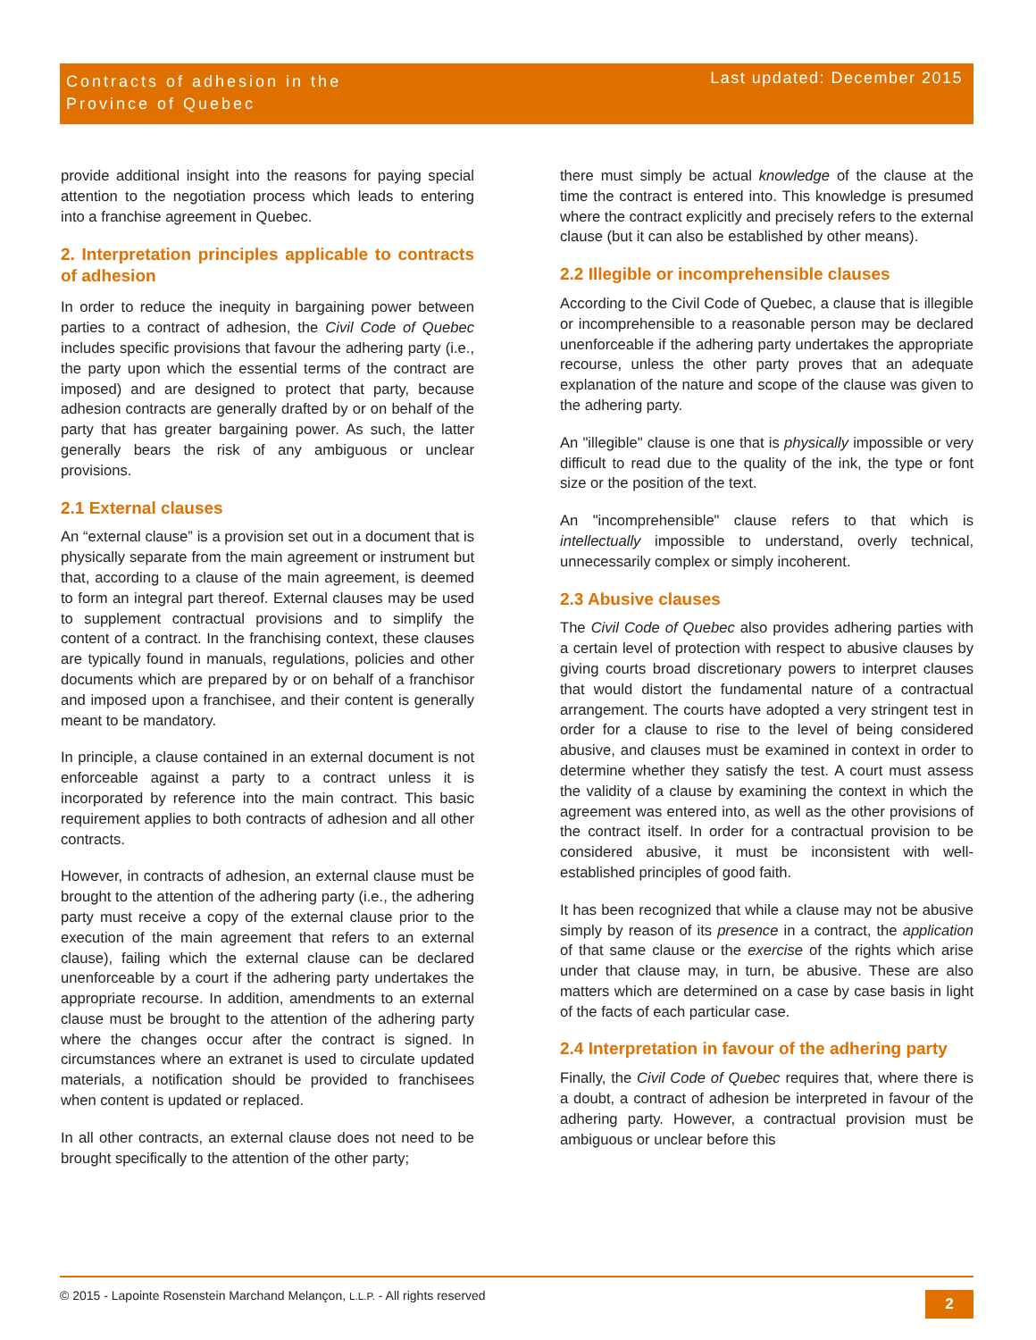Contracts of adhesion in the
Province of Quebec
Last updated: December 2015
provide additional insight into the reasons for paying special attention to the negotiation process which leads to entering into a franchise agreement in Quebec.
2. Interpretation principles applicable to contracts of adhesion
In order to reduce the inequity in bargaining power between parties to a contract of adhesion, the Civil Code of Quebec includes specific provisions that favour the adhering party (i.e., the party upon which the essential terms of the contract are imposed) and are designed to protect that party, because adhesion contracts are generally drafted by or on behalf of the party that has greater bargaining power. As such, the latter generally bears the risk of any ambiguous or unclear provisions.
2.1 External clauses
An “external clause” is a provision set out in a document that is physically separate from the main agreement or instrument but that, according to a clause of the main agreement, is deemed to form an integral part thereof. External clauses may be used to supplement contractual provisions and to simplify the content of a contract. In the franchising context, these clauses are typically found in manuals, regulations, policies and other documents which are prepared by or on behalf of a franchisor and imposed upon a franchisee, and their content is generally meant to be mandatory.
In principle, a clause contained in an external document is not enforceable against a party to a contract unless it is incorporated by reference into the main contract. This basic requirement applies to both contracts of adhesion and all other contracts.
However, in contracts of adhesion, an external clause must be brought to the attention of the adhering party (i.e., the adhering party must receive a copy of the external clause prior to the execution of the main agreement that refers to an external clause), failing which the external clause can be declared unenforceable by a court if the adhering party undertakes the appropriate recourse. In addition, amendments to an external clause must be brought to the attention of the adhering party where the changes occur after the contract is signed. In circumstances where an extranet is used to circulate updated materials, a notification should be provided to franchisees when content is updated or replaced.
In all other contracts, an external clause does not need to be brought specifically to the attention of the other party;
there must simply be actual knowledge of the clause at the time the contract is entered into. This knowledge is presumed where the contract explicitly and precisely refers to the external clause (but it can also be established by other means).
2.2 Illegible or incomprehensible clauses
According to the Civil Code of Quebec, a clause that is illegible or incomprehensible to a reasonable person may be declared unenforceable if the adhering party undertakes the appropriate recourse, unless the other party proves that an adequate explanation of the nature and scope of the clause was given to the adhering party.
An "illegible" clause is one that is physically impossible or very difficult to read due to the quality of the ink, the type or font size or the position of the text.
An "incomprehensible" clause refers to that which is intellectually impossible to understand, overly technical, unnecessarily complex or simply incoherent.
2.3 Abusive clauses
The Civil Code of Quebec also provides adhering parties with a certain level of protection with respect to abusive clauses by giving courts broad discretionary powers to interpret clauses that would distort the fundamental nature of a contractual arrangement. The courts have adopted a very stringent test in order for a clause to rise to the level of being considered abusive, and clauses must be examined in context in order to determine whether they satisfy the test. A court must assess the validity of a clause by examining the context in which the agreement was entered into, as well as the other provisions of the contract itself. In order for a contractual provision to be considered abusive, it must be inconsistent with well-established principles of good faith.
It has been recognized that while a clause may not be abusive simply by reason of its presence in a contract, the application of that same clause or the exercise of the rights which arise under that clause may, in turn, be abusive. These are also matters which are determined on a case by case basis in light of the facts of each particular case.
2.4 Interpretation in favour of the adhering party
Finally, the Civil Code of Quebec requires that, where there is a doubt, a contract of adhesion be interpreted in favour of the adhering party. However, a contractual provision must be ambiguous or unclear before this
© 2015 - Lapointe Rosenstein Marchand Melançon, L.L.P. - All rights reserved
2